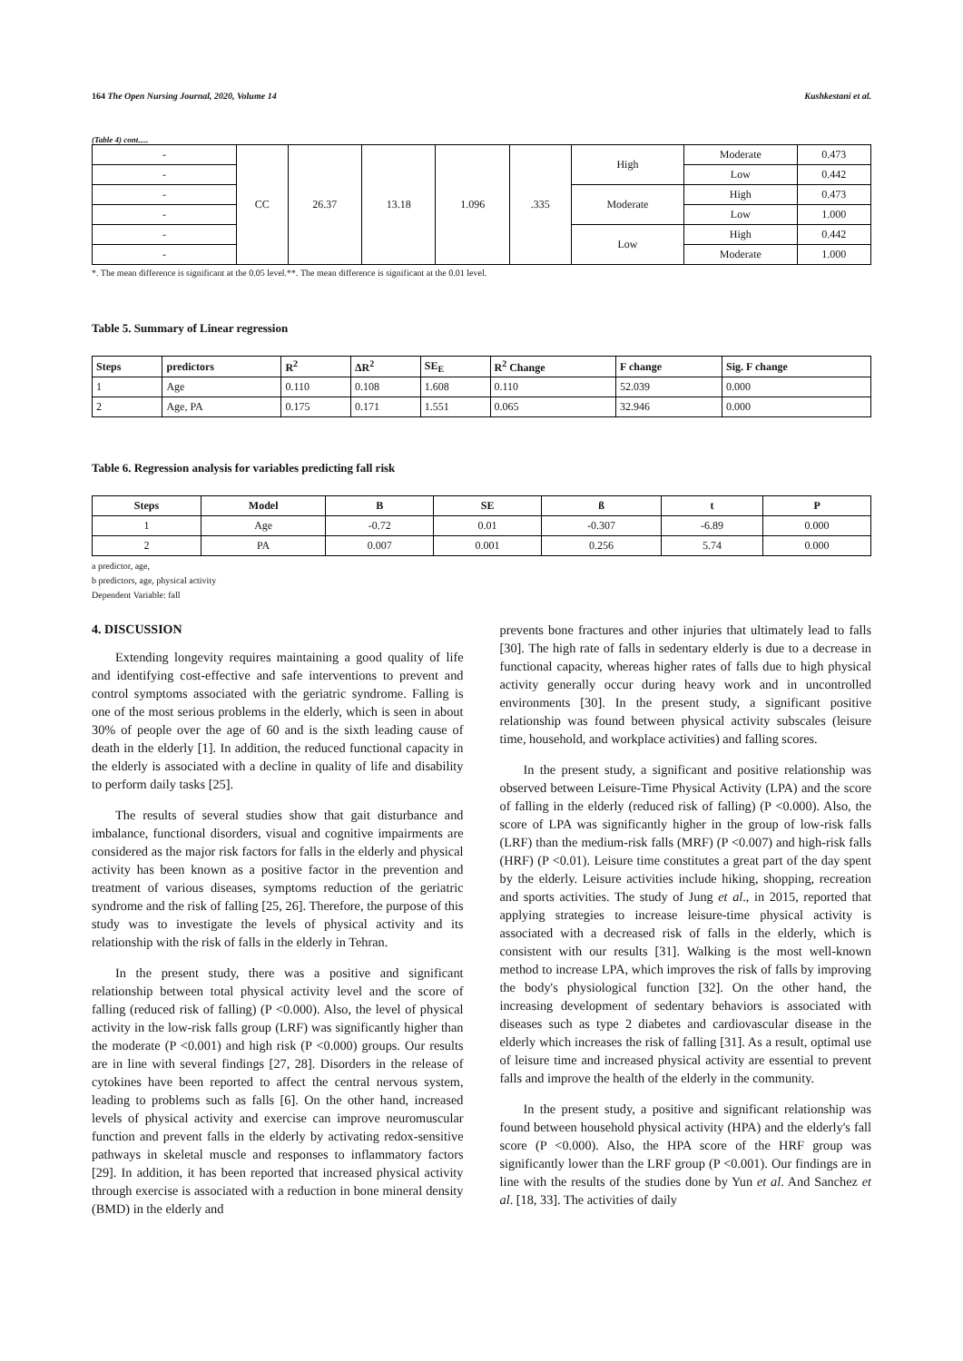164 The Open Nursing Journal, 2020, Volume 14 Kushkestani et al.
(Table 4) cont.....
| - | CC | 26.37 | 13.18 | 1.096 | .335 | High | Moderate | 0.473 |
| - | | | | | | | Low | 0.442 |
| - | | | | | | Moderate | High | 0.473 |
| - | | | | | | | Low | 1.000 |
| - | | | | | | Low | High | 0.442 |
| - | | | | | | | Moderate | 1.000 |
*. The mean difference is significant at the 0.05 level.**. The mean difference is significant at the 0.01 level.
Table 5. Summary of Linear regression
| Steps | predictors | R<sup>2</sup> | ΔR<sup>2</sup> | SE<sub>E</sub> | R<sup>2</sup> Change | F change | Sig. F change |
| --- | --- | --- | --- | --- | --- | --- | --- |
| 1 | Age | 0.110 | 0.108 | 1.608 | 0.110 | 52.039 | 0.000 |
| 2 | Age, PA | 0.175 | 0.171 | 1.551 | 0.065 | 32.946 | 0.000 |
Table 6. Regression analysis for variables predicting fall risk
| Steps | Model | B | SE | ß | t | P |
| --- | --- | --- | --- | --- | --- | --- |
| 1 | Age | -0.72 | 0.01 | -0.307 | -6.89 | 0.000 |
| 2 | PA | 0.007 | 0.001 | 0.256 | 5.74 | 0.000 |
a predictor, age,
b predictors, age, physical activity
Dependent Variable: fall
4. DISCUSSION
Extending longevity requires maintaining a good quality of life and identifying cost-effective and safe interventions to prevent and control symptoms associated with the geriatric syndrome. Falling is one of the most serious problems in the elderly, which is seen in about 30% of people over the age of 60 and is the sixth leading cause of death in the elderly [1]. In addition, the reduced functional capacity in the elderly is associated with a decline in quality of life and disability to perform daily tasks [25].
The results of several studies show that gait disturbance and imbalance, functional disorders, visual and cognitive impairments are considered as the major risk factors for falls in the elderly and physical activity has been known as a positive factor in the prevention and treatment of various diseases, symptoms reduction of the geriatric syndrome and the risk of falling [25, 26]. Therefore, the purpose of this study was to investigate the levels of physical activity and its relationship with the risk of falls in the elderly in Tehran.
In the present study, there was a positive and significant relationship between total physical activity level and the score of falling (reduced risk of falling) (P <0.000). Also, the level of physical activity in the low-risk falls group (LRF) was significantly higher than the moderate (P <0.001) and high risk (P <0.000) groups. Our results are in line with several findings [27, 28]. Disorders in the release of cytokines have been reported to affect the central nervous system, leading to problems such as falls [6]. On the other hand, increased levels of physical activity and exercise can improve neuromuscular function and prevent falls in the elderly by activating redox-sensitive pathways in skeletal muscle and responses to inflammatory factors [29]. In addition, it has been reported that increased physical activity through exercise is associated with a reduction in bone mineral density (BMD) in the elderly and
prevents bone fractures and other injuries that ultimately lead to falls [30]. The high rate of falls in sedentary elderly is due to a decrease in functional capacity, whereas higher rates of falls due to high physical activity generally occur during heavy work and in uncontrolled environments [30]. In the present study, a significant positive relationship was found between physical activity subscales (leisure time, household, and workplace activities) and falling scores.
In the present study, a significant and positive relationship was observed between Leisure-Time Physical Activity (LPA) and the score of falling in the elderly (reduced risk of falling) (P <0.000). Also, the score of LPA was significantly higher in the group of low-risk falls (LRF) than the medium-risk falls (MRF) (P <0.007) and high-risk falls (HRF) (P <0.01). Leisure time constitutes a great part of the day spent by the elderly. Leisure activities include hiking, shopping, recreation and sports activities. The study of Jung et al., in 2015, reported that applying strategies to increase leisure-time physical activity is associated with a decreased risk of falls in the elderly, which is consistent with our results [31]. Walking is the most well-known method to increase LPA, which improves the risk of falls by improving the body's physiological function [32]. On the other hand, the increasing development of sedentary behaviors is associated with diseases such as type 2 diabetes and cardiovascular disease in the elderly which increases the risk of falling [31]. As a result, optimal use of leisure time and increased physical activity are essential to prevent falls and improve the health of the elderly in the community.
In the present study, a positive and significant relationship was found between household physical activity (HPA) and the elderly's fall score (P <0.000). Also, the HPA score of the HRF group was significantly lower than the LRF group (P <0.001). Our findings are in line with the results of the studies done by Yun et al. And Sanchez et al. [18, 33]. The activities of daily